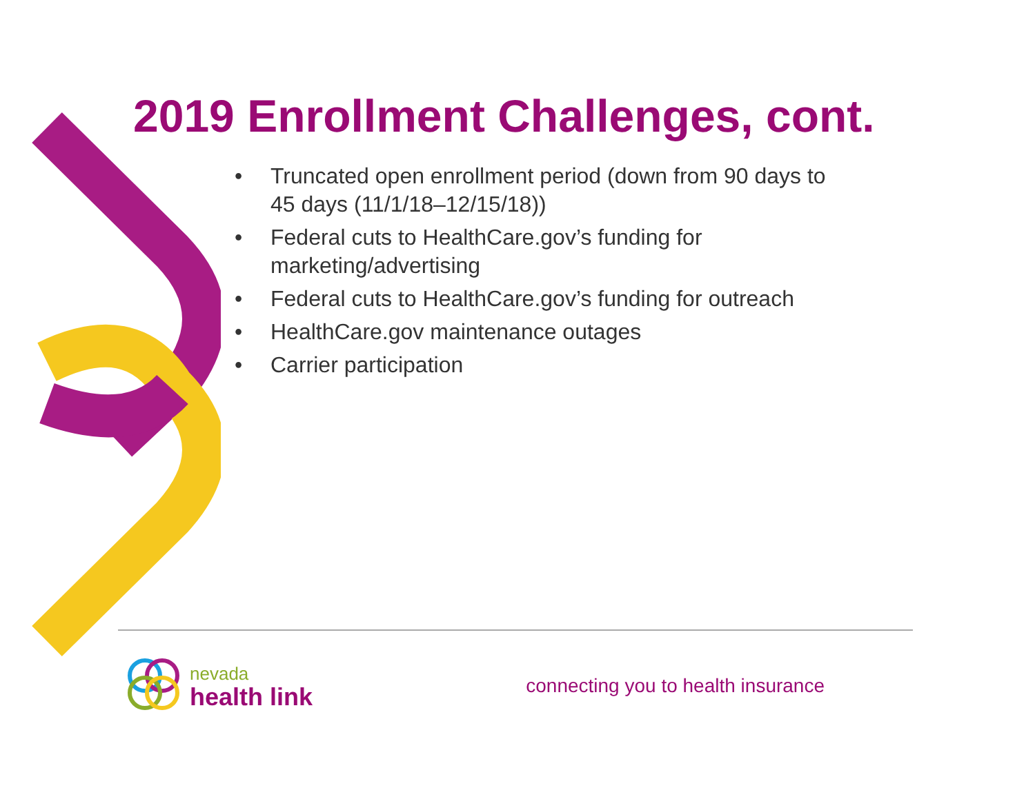2019 Enrollment Challenges, cont.
• Truncated open enrollment period (down from 90 days to 45 days (11/1/18–12/15/18))
• Federal cuts to HealthCare.gov’s funding for marketing/advertising
• Federal cuts to HealthCare.gov’s funding for outreach
• HealthCare.gov maintenance outages
• Carrier participation
nevada
health link
connecting you to health insurance